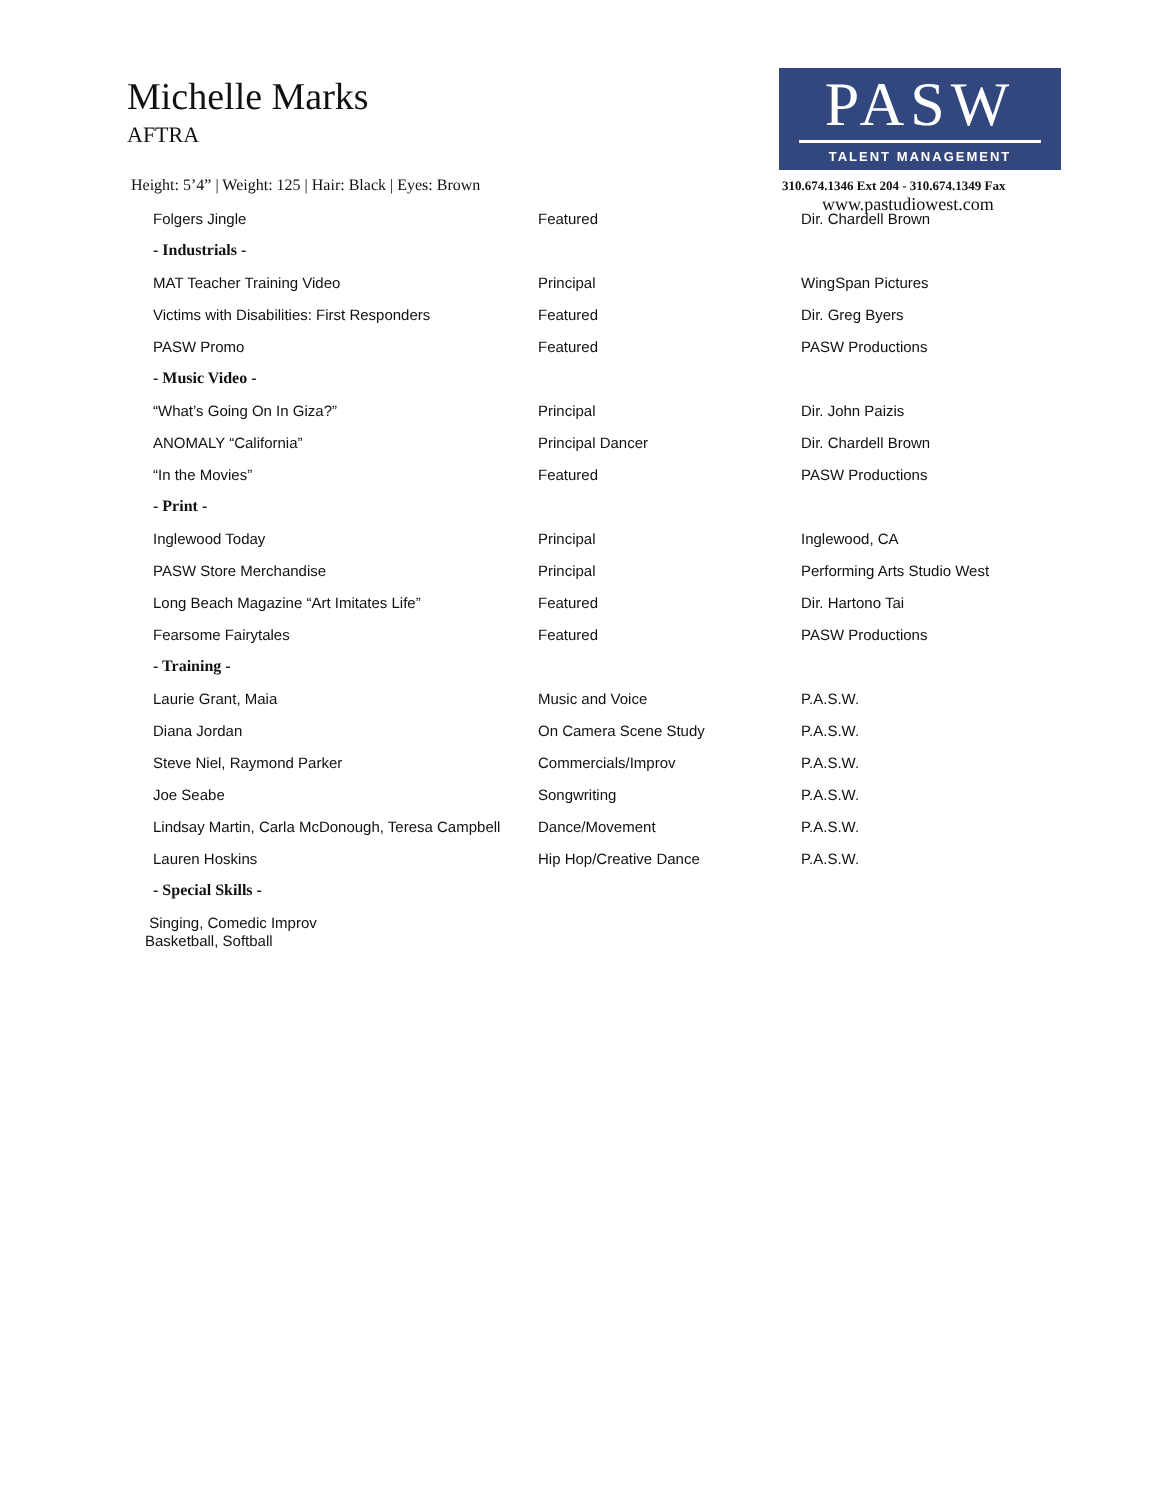Michelle Marks
AFTRA
Height: 5’4” | Weight: 125 | Hair: Black | Eyes: Brown
PASW
TALENT MANAGEMENT
310.674.1346 Ext 204 - 310.674.1349 Fax
www.pastudiowest.com
| Folgers Jingle | Featured | Dir. Chardell Brown |
| - Industrials - | | |
| MAT Teacher Training Video | Principal | WingSpan Pictures |
| Victims with Disabilities: First Responders | Featured | Dir. Greg Byers |
| PASW Promo | Featured | PASW Productions |
| - Music Video - | | |
| “What’s Going On In Giza?” | Principal | Dir. John Paizis |
| ANOMALY “California” | Principal Dancer | Dir. Chardell Brown |
| “In the Movies” | Featured | PASW Productions |
| - Print - | | |
| Inglewood Today | Principal | Inglewood, CA |
| PASW Store Merchandise | Principal | Performing Arts Studio West |
| Long Beach Magazine “Art Imitates Life” | Featured | Dir. Hartono Tai |
| Fearsome Fairytales | Featured | PASW Productions |
| - Training - | | |
| Laurie Grant, Maia | Music and Voice | P.A.S.W. |
| Diana Jordan | On Camera Scene Study | P.A.S.W. |
| Steve Niel, Raymond Parker | Commercials/Improv | P.A.S.W. |
| Joe Seabe | Songwriting | P.A.S.W. |
| Lindsay Martin, Carla McDonough, Teresa Campbell | Dance/Movement | P.A.S.W. |
| Lauren Hoskins | Hip Hop/Creative Dance | P.A.S.W. |
| - Special Skills - | | |
Singing, Comedic Improv
Basketball, Softball